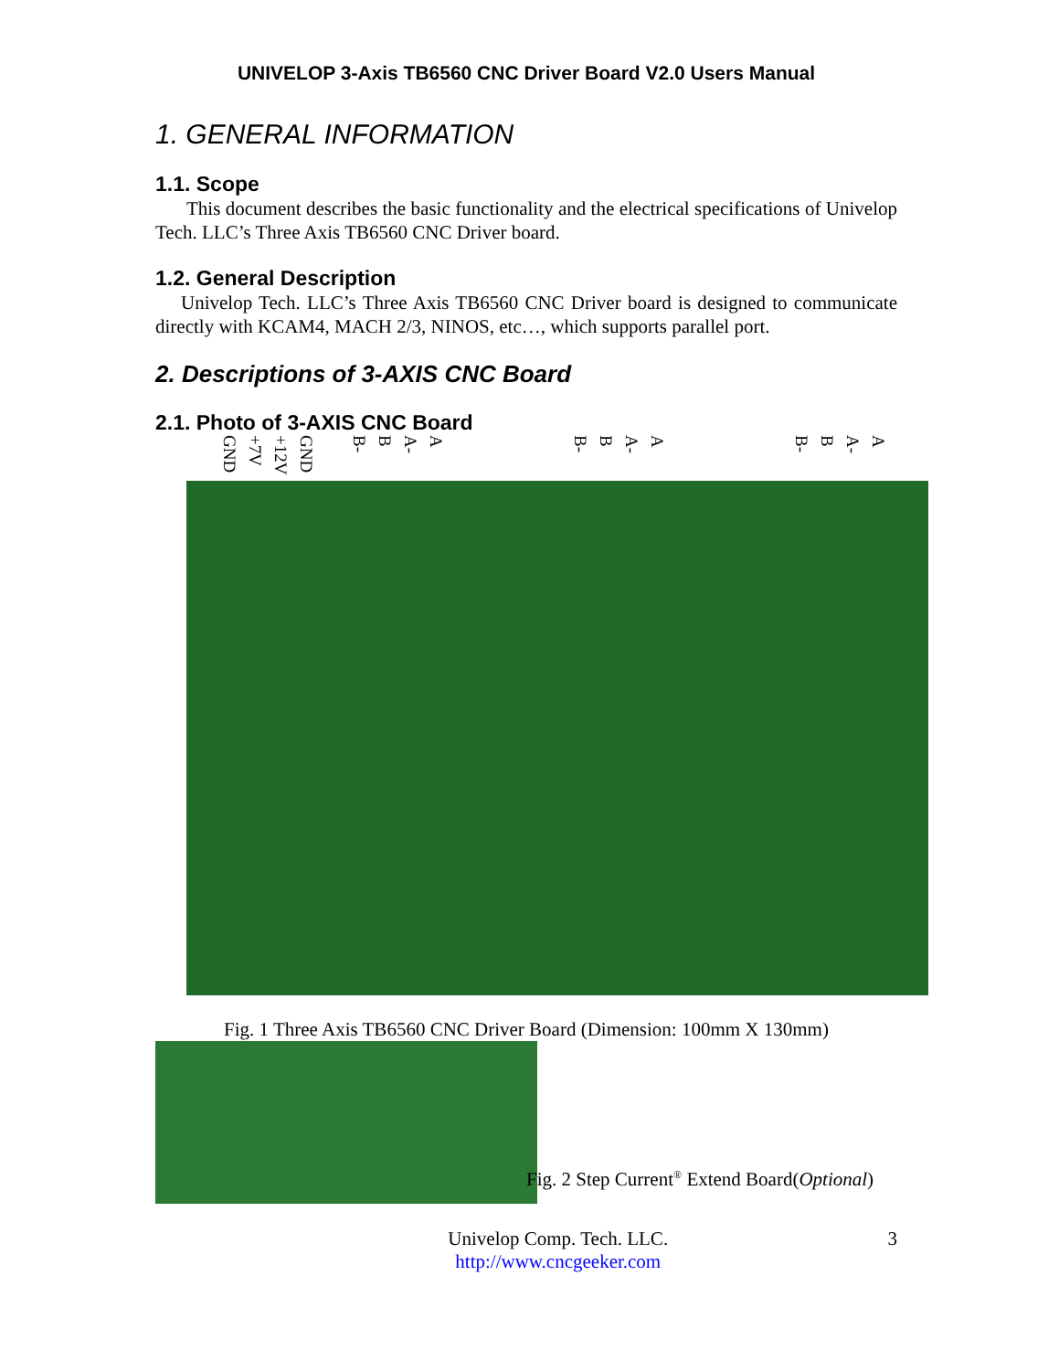UNIVELOP 3-Axis TB6560 CNC Driver Board V2.0 Users Manual
1. GENERAL INFORMATION
1.1. Scope
This document describes the basic functionality and the electrical specifications of Univelop Tech. LLC’s Three Axis TB6560 CNC Driver board.
1.2. General Description
Univelop Tech. LLC’s Three Axis TB6560 CNC Driver board is designed to communicate directly with KCAM4, MACH 2/3, NINOS, etc…, which supports parallel port.
2. Descriptions of 3-AXIS CNC Board
2.1. Photo of 3-AXIS CNC Board
GND +7V +12V GND B- B A- A B- B A- A B- B A- A
Fig. 1 Three Axis TB6560 CNC Driver Board (Dimension: 100mm X 130mm)
Fig. 2 Step Current<sup>®</sup> Extend Board(Optional)
Univelop Comp. Tech. LLC.
http://www.cncgeeker.com
3